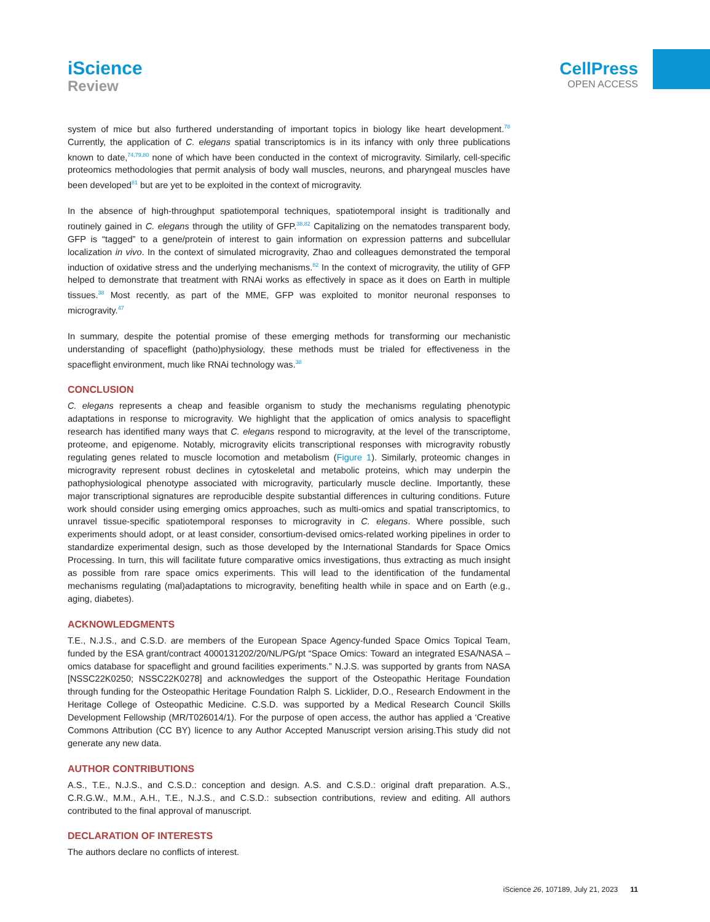iScience
Review
CellPress
OPEN ACCESS
system of mice but also furthered understanding of important topics in biology like heart development.<sup>78</sup> Currently, the application of C. elegans spatial transcriptomics is in its infancy with only three publications known to date,<sup>74,79,80</sup> none of which have been conducted in the context of microgravity. Similarly, cell-specific proteomics methodologies that permit analysis of body wall muscles, neurons, and pharyngeal muscles have been developed<sup>81</sup> but are yet to be exploited in the context of microgravity.
In the absence of high-throughput spatiotemporal techniques, spatiotemporal insight is traditionally and routinely gained in C. elegans through the utility of GFP.<sup>38,82</sup> Capitalizing on the nematodes transparent body, GFP is “tagged” to a gene/protein of interest to gain information on expression patterns and subcellular localization in vivo. In the context of simulated microgravity, Zhao and colleagues demonstrated the temporal induction of oxidative stress and the underlying mechanisms.<sup>82</sup> In the context of microgravity, the utility of GFP helped to demonstrate that treatment with RNAi works as effectively in space as it does on Earth in multiple tissues.<sup>38</sup> Most recently, as part of the MME, GFP was exploited to monitor neuronal responses to microgravity.<sup>47</sup>
In summary, despite the potential promise of these emerging methods for transforming our mechanistic understanding of spaceflight (patho)physiology, these methods must be trialed for effectiveness in the spaceflight environment, much like RNAi technology was.<sup>38</sup>
CONCLUSION
C. elegans represents a cheap and feasible organism to study the mechanisms regulating phenotypic adaptations in response to microgravity. We highlight that the application of omics analysis to spaceflight research has identified many ways that C. elegans respond to microgravity, at the level of the transcriptome, proteome, and epigenome. Notably, microgravity elicits transcriptional responses with microgravity robustly regulating genes related to muscle locomotion and metabolism (Figure 1). Similarly, proteomic changes in microgravity represent robust declines in cytoskeletal and metabolic proteins, which may underpin the pathophysiological phenotype associated with microgravity, particularly muscle decline. Importantly, these major transcriptional signatures are reproducible despite substantial differences in culturing conditions. Future work should consider using emerging omics approaches, such as multi-omics and spatial transcriptomics, to unravel tissue-specific spatiotemporal responses to microgravity in C. elegans. Where possible, such experiments should adopt, or at least consider, consortium-devised omics-related working pipelines in order to standardize experimental design, such as those developed by the International Standards for Space Omics Processing. In turn, this will facilitate future comparative omics investigations, thus extracting as much insight as possible from rare space omics experiments. This will lead to the identification of the fundamental mechanisms regulating (mal)adaptations to microgravity, benefiting health while in space and on Earth (e.g., aging, diabetes).
ACKNOWLEDGMENTS
T.E., N.J.S., and C.S.D. are members of the European Space Agency-funded Space Omics Topical Team, funded by the ESA grant/contract 4000131202/20/NL/PG/pt “Space Omics: Toward an integrated ESA/NASA –omics database for spaceflight and ground facilities experiments.” N.J.S. was supported by grants from NASA [NSSC22K0250; NSSC22K0278] and acknowledges the support of the Osteopathic Heritage Foundation through funding for the Osteopathic Heritage Foundation Ralph S. Licklider, D.O., Research Endowment in the Heritage College of Osteopathic Medicine. C.S.D. was supported by a Medical Research Council Skills Development Fellowship (MR/T026014/1). For the purpose of open access, the author has applied a ‘Creative Commons Attribution (CC BY) licence to any Author Accepted Manuscript version arising.This study did not generate any new data.
AUTHOR CONTRIBUTIONS
A.S., T.E., N.J.S., and C.S.D.: conception and design. A.S. and C.S.D.: original draft preparation. A.S., C.R.G.W., M.M., A.H., T.E., N.J.S., and C.S.D.: subsection contributions, review and editing. All authors contributed to the final approval of manuscript.
DECLARATION OF INTERESTS
The authors declare no conflicts of interest.
iScience 26, 107189, July 21, 2023 11